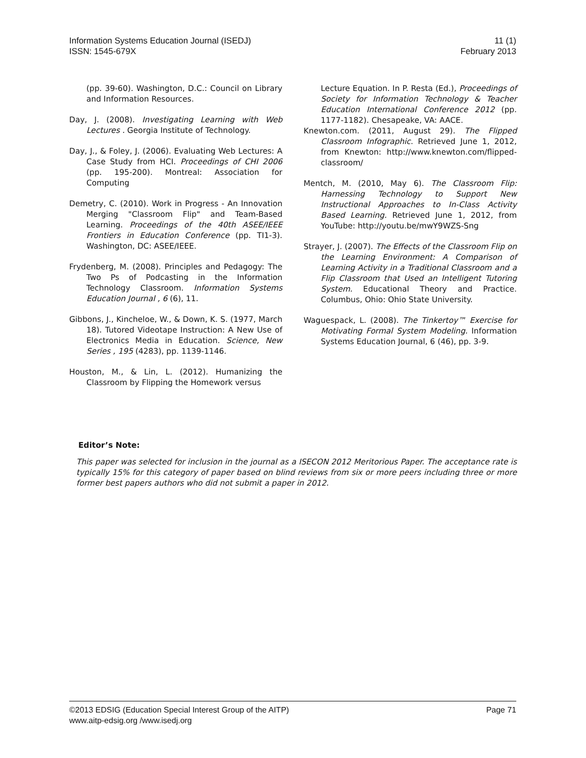Information Systems Education Journal (ISEDJ)
ISSN: 1545-679X
11 (1)
February 2013
(pp. 39-60). Washington, D.C.: Council on Library and Information Resources.
Day, J. (2008). Investigating Learning with Web Lectures . Georgia Institute of Technology.
Day, J., & Foley, J. (2006). Evaluating Web Lectures: A Case Study from HCI. Proceedings of CHI 2006 (pp. 195-200). Montreal: Association for Computing
Demetry, C. (2010). Work in Progress - An Innovation Merging "Classroom Flip" and Team-Based Learning. Proceedings of the 40th ASEE/IEEE Frontiers in Education Conference (pp. TI1-3). Washington, DC: ASEE/IEEE.
Frydenberg, M. (2008). Principles and Pedagogy: The Two Ps of Podcasting in the Information Technology Classroom. Information Systems Education Journal , 6 (6), 11.
Gibbons, J., Kincheloe, W., & Down, K. S. (1977, March 18). Tutored Videotape Instruction: A New Use of Electronics Media in Education. Science, New Series , 195 (4283), pp. 1139-1146.
Houston, M., & Lin, L. (2012). Humanizing the Classroom by Flipping the Homework versus
Lecture Equation. In P. Resta (Ed.), Proceedings of Society for Information Technology & Teacher Education International Conference 2012 (pp. 1177-1182). Chesapeake, VA: AACE.
Knewton.com. (2011, August 29). The Flipped Classroom Infographic. Retrieved June 1, 2012, from Knewton: http://www.knewton.com/flipped-classroom/
Mentch, M. (2010, May 6). The Classroom Flip: Harnessing Technology to Support New Instructional Approaches to In-Class Activity Based Learning. Retrieved June 1, 2012, from YouTube: http://youtu.be/mwY9WZS-Sng
Strayer, J. (2007). The Effects of the Classroom Flip on the Learning Environment: A Comparison of Learning Activity in a Traditional Classroom and a Flip Classroom that Used an Intelligent Tutoring System. Educational Theory and Practice. Columbus, Ohio: Ohio State University.
Waguespack, L. (2008). The Tinkertoy™ Exercise for Motivating Formal System Modeling. Information Systems Education Journal, 6 (46), pp. 3-9.
Editor’s Note:
This paper was selected for inclusion in the journal as a ISECON 2012 Meritorious Paper. The acceptance rate is typically 15% for this category of paper based on blind reviews from six or more peers including three or more former best papers authors who did not submit a paper in 2012.
©2013 EDSIG (Education Special Interest Group of the AITP) Page 71
www.aitp-edsig.org /www.isedj.org